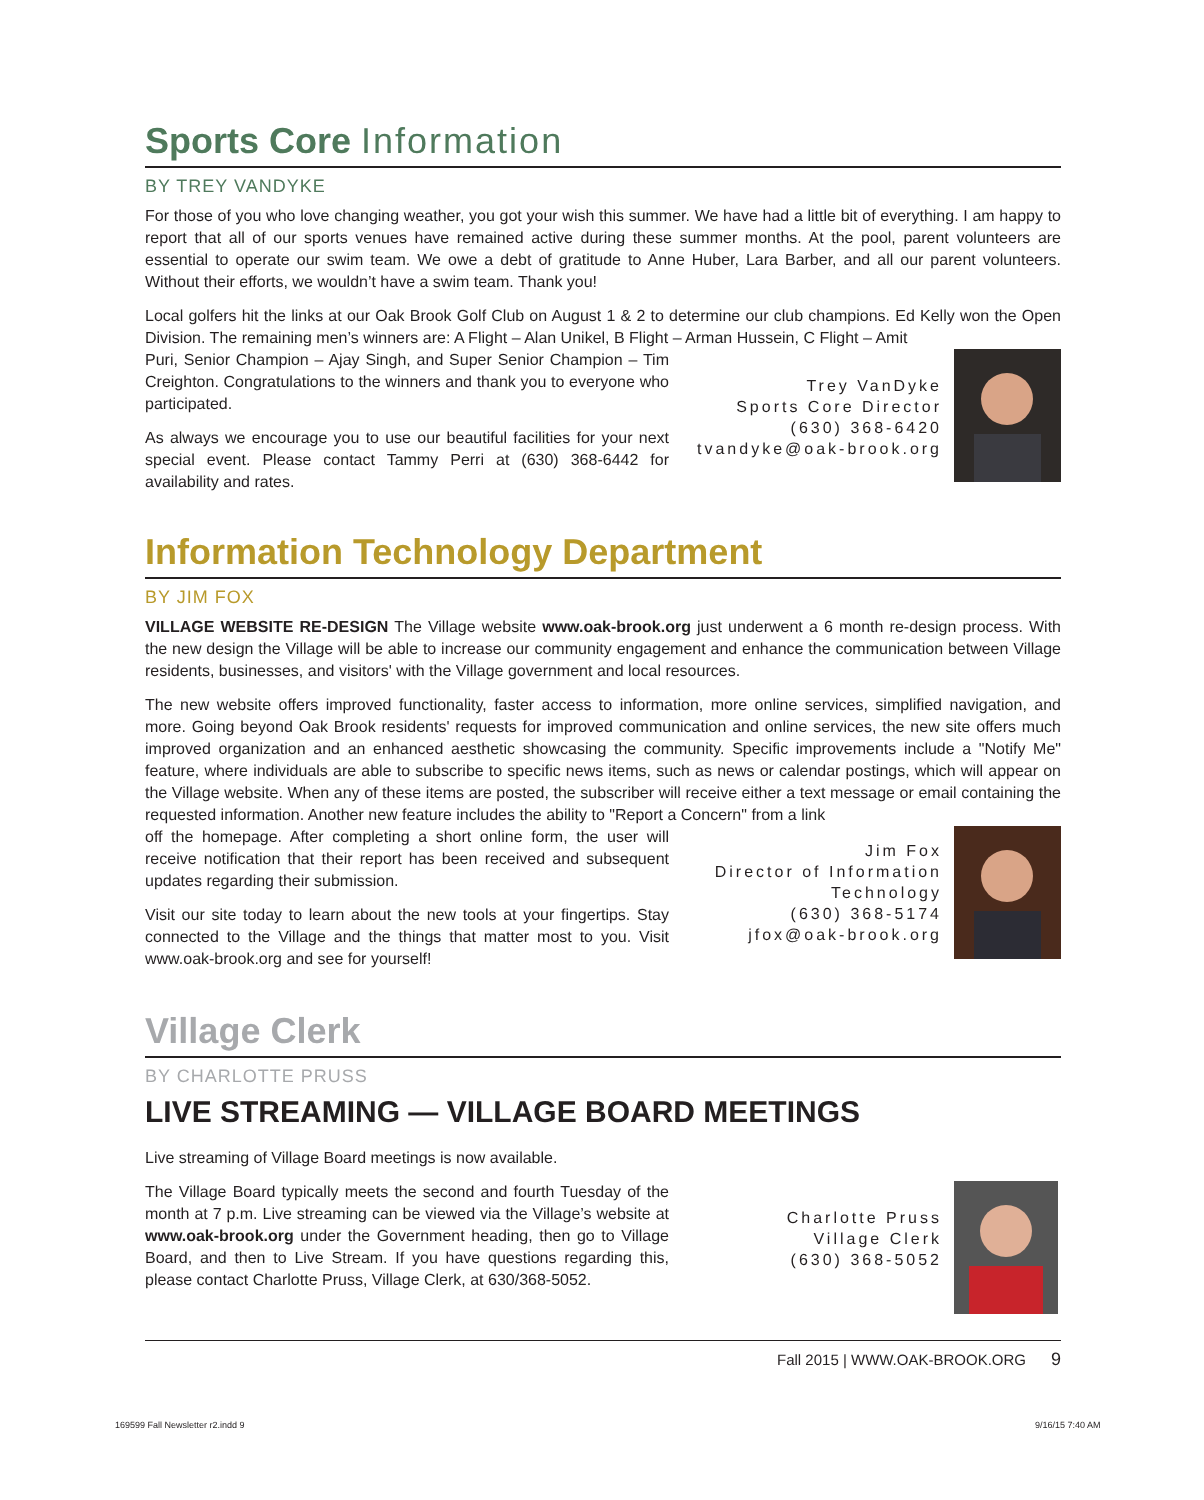Sports Core Information
BY TREY VANDYKE
For those of you who love changing weather, you got your wish this summer. We have had a little bit of everything. I am happy to report that all of our sports venues have remained active during these summer months. At the pool, parent volunteers are essential to operate our swim team. We owe a debt of gratitude to Anne Huber, Lara Barber, and all our parent volunteers. Without their efforts, we wouldn’t have a swim team. Thank you!
Local golfers hit the links at our Oak Brook Golf Club on August 1 & 2 to determine our club champions. Ed Kelly won the Open Division. The remaining men’s winners are: A Flight – Alan Unikel, B Flight – Arman Hussein, C Flight – Amit
Puri, Senior Champion – Ajay Singh, and Super Senior Champion – Tim Creighton. Congratulations to the winners and thank you to everyone who participated.
As always we encourage you to use our beautiful facilities for your next special event. Please contact Tammy Perri at (630) 368-6442 for availability and rates.
Trey VanDyke
Sports Core Director
(630) 368-6420
tvandyke@oak-brook.org
Information Technology Department
BY JIM FOX
VILLAGE WEBSITE RE-DESIGN The Village website www.oak-brook.org just underwent a 6 month re-design process. With the new design the Village will be able to increase our community engagement and enhance the communication between Village residents, businesses, and visitors' with the Village government and local resources.
The new website offers improved functionality, faster access to information, more online services, simplified navigation, and more. Going beyond Oak Brook residents' requests for improved communication and online services, the new site offers much improved organization and an enhanced aesthetic showcasing the community. Specific improvements include a "Notify Me" feature, where individuals are able to subscribe to specific news items, such as news or calendar postings, which will appear on the Village website. When any of these items are posted, the subscriber will receive either a text message or email containing the requested information. Another new feature includes the ability to "Report a Concern" from a link
off the homepage. After completing a short online form, the user will receive notification that their report has been received and subsequent updates regarding their submission.
Visit our site today to learn about the new tools at your fingertips. Stay connected to the Village and the things that matter most to you. Visit www.oak-brook.org and see for yourself!
Jim Fox
Director of Information
Technology
(630) 368-5174
jfox@oak-brook.org
Village Clerk
BY CHARLOTTE PRUSS
LIVE STREAMING — VILLAGE BOARD MEETINGS
Live streaming of Village Board meetings is now available.
The Village Board typically meets the second and fourth Tuesday of the month at 7 p.m. Live streaming can be viewed via the Village’s website at www.oak-brook.org under the Government heading, then go to Village Board, and then to Live Stream. If you have questions regarding this, please contact Charlotte Pruss, Village Clerk, at 630/368-5052.
Charlotte Pruss
Village Clerk
(630) 368-5052
Fall 2015 | WWW.OAK-BROOK.ORG 9
169599 Fall Newsletter r2.indd 9
9/16/15 7:40 AM